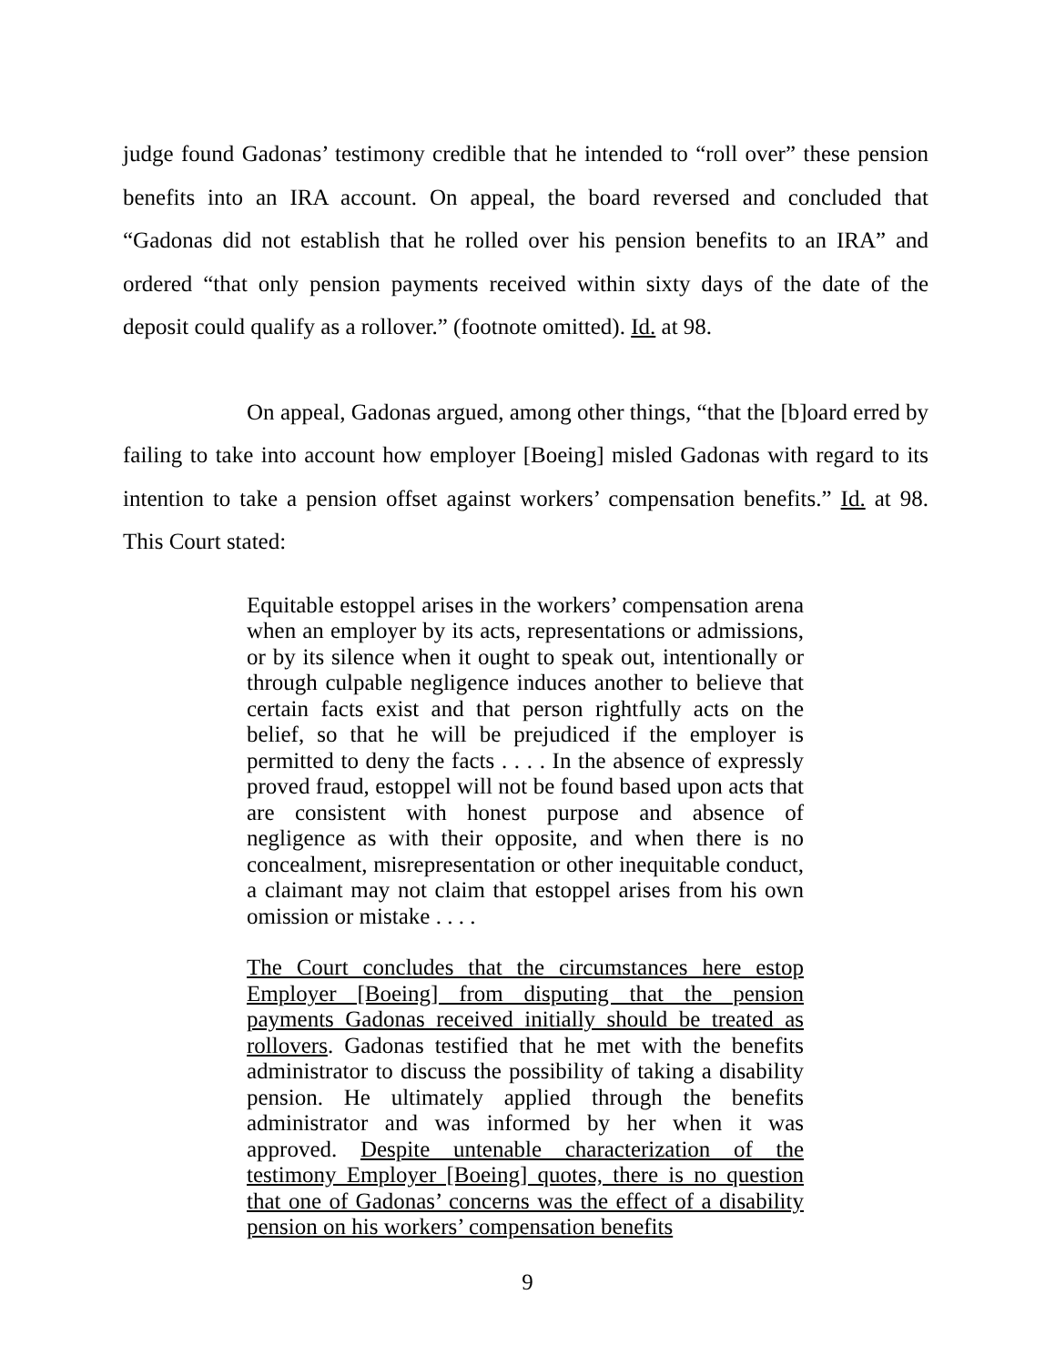judge found Gadonas’ testimony credible that he intended to “roll over” these pension benefits into an IRA account. On appeal, the board reversed and concluded that “Gadonas did not establish that he rolled over his pension benefits to an IRA” and ordered “that only pension payments received within sixty days of the date of the deposit could qualify as a rollover.” (footnote omitted). Id. at 98.
On appeal, Gadonas argued, among other things, “that the [b]oard erred by failing to take into account how employer [Boeing] misled Gadonas with regard to its intention to take a pension offset against workers’ compensation benefits.” Id. at 98. This Court stated:
Equitable estoppel arises in the workers’ compensation arena when an employer by its acts, representations or admissions, or by its silence when it ought to speak out, intentionally or through culpable negligence induces another to believe that certain facts exist and that person rightfully acts on the belief, so that he will be prejudiced if the employer is permitted to deny the facts . . . . In the absence of expressly proved fraud, estoppel will not be found based upon acts that are consistent with honest purpose and absence of negligence as with their opposite, and when there is no concealment, misrepresentation or other inequitable conduct, a claimant may not claim that estoppel arises from his own omission or mistake . . . .
The Court concludes that the circumstances here estop Employer [Boeing] from disputing that the pension payments Gadonas received initially should be treated as rollovers. Gadonas testified that he met with the benefits administrator to discuss the possibility of taking a disability pension. He ultimately applied through the benefits administrator and was informed by her when it was approved. Despite untenable characterization of the testimony Employer [Boeing] quotes, there is no question that one of Gadonas’ concerns was the effect of a disability pension on his workers’ compensation benefits
9